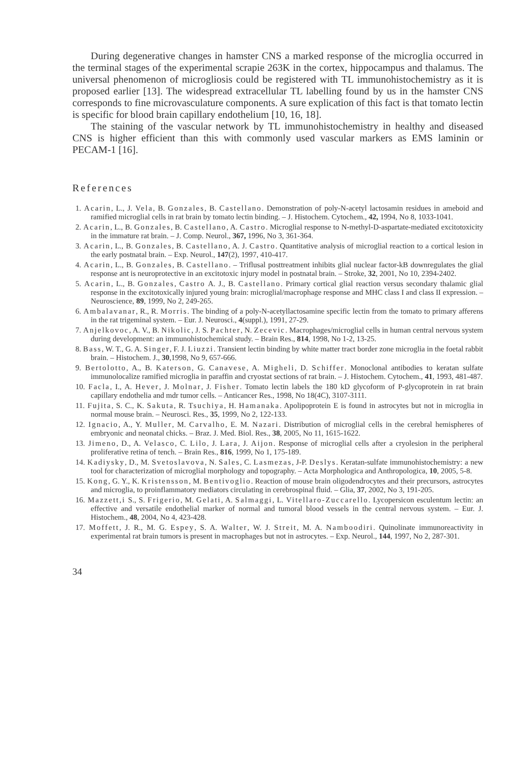During degenerative changes in hamster CNS a marked response of the microglia occurred in the terminal stages of the experimental scrapie 263K in the cortex, hippocampus and thalamus. The universal phenomenon of microgliosis could be registered with TL immunohistochemistry as it is proposed earlier [13]. The widespread extracellular TL labelling found by us in the hamster CNS corresponds to fine microvasculature components. A sure explication of this fact is that tomato lectin is specific for blood brain capillary endothelium [10, 16, 18].
The staining of the vascular network by TL immunohistochemistry in healthy and diseased CNS is higher efficient than this with commonly used vascular markers as EMS laminin or PECAM-1 [16].
References
1. Acarin, L., J. Vela, B. Gonzales, B. Castellano. Demonstration of poly-N-acetyl lactosamin residues in ameboid and ramified microglial cells in rat brain by tomato lectin binding. – J. Histochem. Cytochem., 42, 1994, No 8, 1033-1041.
2. Acarin, L., B. Gonzales, B. Castellano, A. Castro. Microglial response to N-methyl-D-aspartate-mediated excitotoxicity in the immature rat brain. – J. Comp. Neurol., 367, 1996, No 3, 361-364.
3. Acarin, L., B. Gonzales, B. Castellano, A. J. Castro. Quantitative analysis of microglial reaction to a cortical lesion in the early postnatal brain. – Exp. Neurol., 147(2), 1997, 410-417.
4. Acarin, L., B. Gonzales, B. Castellano. – Triflusal posttreatment inhibits glial nuclear factor-kB downregulates the glial response ant is neuroprotective in an excitotoxic injury model in postnatal brain. – Stroke, 32, 2001, No 10, 2394-2402.
5. Acarin, L., B. Gonzales, Castro A. J., B. Castellano. Primary cortical glial reaction versus secondary thalamic glial response in the excitotoxically injured young brain: microglial/macrophage response and MHC class I and class II expression. – Neuroscience, 89, 1999, No 2, 249-265.
6. Ambalavanar, R., R. Morris. The binding of a poly-N-acetyllactosamine specific lectin from the tomato to primary afferens in the rat trigeminal system. – Eur. J. Neurosci., 4(suppl.), 1991, 27-29.
7. Anjelkovoc, A. V., B. Nikolic, J. S. Pachter, N. Zecevic. Macrophages/microglial cells in human central nervous system during development: an immunohistochemical study. – Brain Res., 814, 1998, No 1-2, 13-25.
8. Bass, W. T., G. A. Singer, F. J. Liuzzi. Transient lectin binding by white matter tract border zone microglia in the foetal rabbit brain. – Histochem. J., 30,1998, No 9, 657-666.
9. Bertolotto, A., B. Katerson, G. Canavese, A. Migheli, D. Schiffer. Monoclonal antibodies to keratan sulfate immunolocalize ramified microglia in paraffin and cryostat sections of rat brain. – J. Histochem. Cytochem., 41, 1993, 481-487.
10. Facla, I., A. Hever, J. Molnar, J. Fisher. Tomato lectin labels the 180 kD glycoform of P-glycoprotein in rat brain capillary endothelia and mdr tumor cells. – Anticancer Res., 1998, No 18(4C), 3107-3111.
11. Fujita, S. C., K. Sakuta, R. Tsuchiya, H. Hamanaka. Apolipoprotein E is found in astrocytes but not in microglia in normal mouse brain. – Neurosci. Res., 35, 1999, No 2, 122-133.
12. Ignacio, A., Y. Muller, M. Carvalho, E. M. Nazari. Distribution of microglial cells in the cerebral hemispheres of embryonic and neonatal chicks. – Braz. J. Med. Biol. Res., 38, 2005, No 11, 1615-1622.
13. Jimeno, D., A. Velasco, C. Lilo, J. Lara, J. Aijon. Response of microglial cells after a cryolesion in the peripheral proliferative retina of tench. – Brain Res., 816, 1999, No 1, 175-189.
14. Kadiysky, D., M. Svetoslavova, N. Sales, C. Lasmezas, J-P. Deslys. Keratan-sulfate immunohistochemistry: a new tool for characterization of microglial morphology and topography. – Acta Morphologica and Anthropologica, 10, 2005, 5-8.
15. Kong, G. Y., K. Kristensson, M. Bentivoglio. Reaction of mouse brain oligodendrocytes and their precursors, astrocytes and microglia, to proinflammatory mediators circulating in cerebrospinal fluid. – Glia, 37, 2002, No 3, 191-205.
16. Mazzett,i S., S. Frigerio, M. Gelati, A. Salmaggi, L. Vitellaro-Zuccarello. Lycopersicon esculentum lectin: an effective and versatile endothelial marker of normal and tumoral blood vessels in the central nervous system. – Eur. J. Histochem., 48, 2004, No 4, 423-428.
17. Moffett, J. R., M. G. Espey, S. A. Walter, W. J. Streit, M. A. Namboodiri. Quinolinate immunoreactivity in experimental rat brain tumors is present in macrophages but not in astrocytes. – Exp. Neurol., 144, 1997, No 2, 287-301.
34